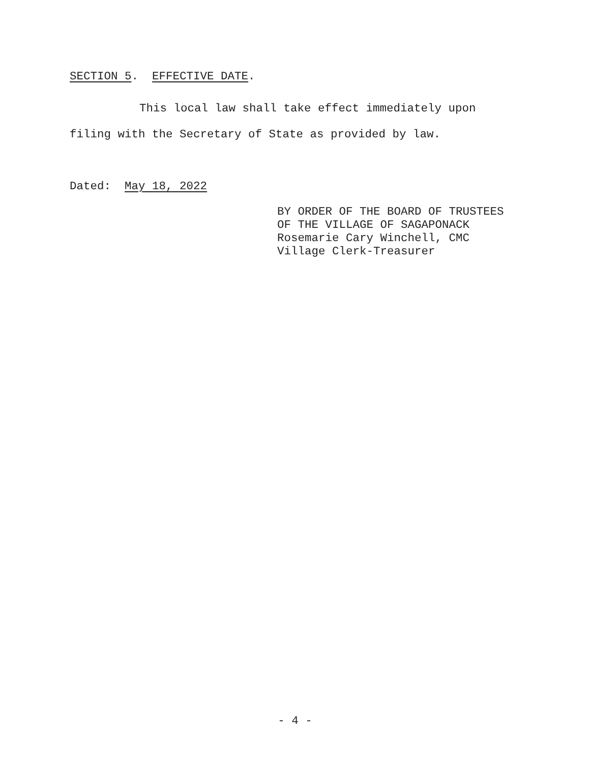SECTION 5. EFFECTIVE DATE.
This local law shall take effect immediately upon
filing with the Secretary of State as provided by law.
Dated: May 18, 2022
BY ORDER OF THE BOARD OF TRUSTEES
OF THE VILLAGE OF SAGAPONACK
Rosemarie Cary Winchell, CMC
Village Clerk-Treasurer
- 4 -